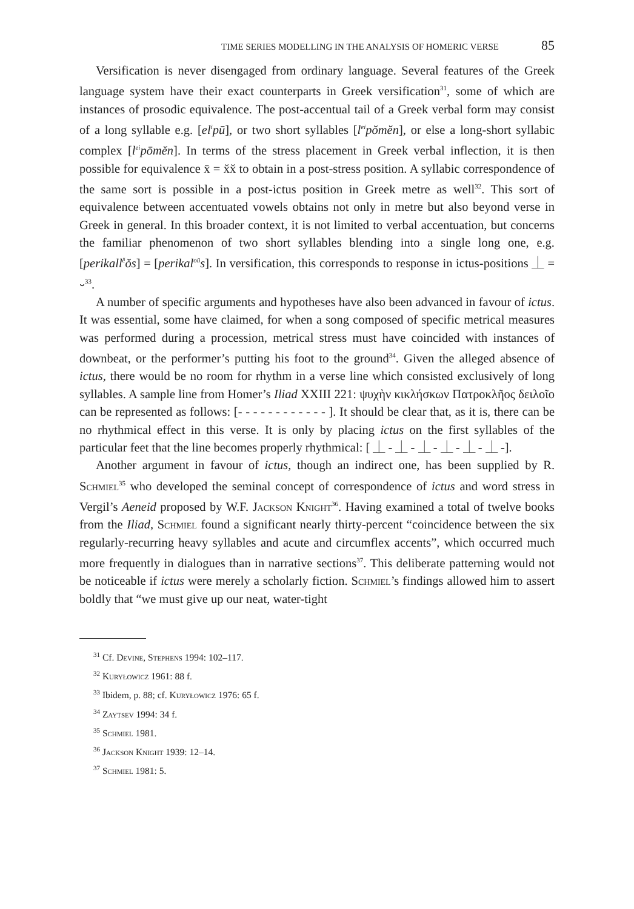TIME SERIES MODELLING IN THE ANALYSIS OF HOMERIC VERSE 85
Versification is never disengaged from ordinary language. Several features of the Greek language system have their exact counterparts in Greek versification<sup>31</sup>, some of which are instances of prosodic equivalence. The post-accentual tail of a Greek verbal form may consist of a long syllable e.g. [el<sup>i</sup>pū], or two short syllables [l<sup>ei</sup>pŏmĕn], or else a long-short syllabic complex [l<sup>ei</sup>pōmĕn]. In terms of the stress placement in Greek verbal inflection, it is then possible for equivalence x̄ = x̆x̆ to obtain in a post-stress position. A syllabic correspondence of the same sort is possible in a post-ictus position in Greek metre as well<sup>32</sup>. This sort of equivalence between accentuated vowels obtains not only in metre but also beyond verse in Greek in general. In this broader context, it is not limited to verbal accentuation, but concerns the familiar phenomenon of two short syllables blending into a single long one, e.g. [perikall<sup>ĕ</sup>ŏs] = [perikal<sup>oū</sup>s]. In versification, this corresponds to response in ictus-positions ⏊ = ⏑<sup>33</sup>.
A number of specific arguments and hypotheses have also been advanced in favour of ictus. It was essential, some have claimed, for when a song composed of specific metrical measures was performed during a procession, metrical stress must have coincided with instances of downbeat, or the performer’s putting his foot to the ground<sup>34</sup>. Given the alleged absence of ictus, there would be no room for rhythm in a verse line which consisted exclusively of long syllables. A sample line from Homer’s Iliad XXIII 221: ψυχὴν κικλήσκων Πατροκλῆος δειλοῖο can be represented as follows: [- - - - - - - - - - - - ]. It should be clear that, as it is, there can be no rhythmical effect in this verse. It is only by placing ictus on the first syllables of the particular feet that the line becomes properly rhythmical: [ ⏊ - ⏊ - ⏊ - ⏊ - ⏊ - ⏊ -].
Another argument in favour of ictus, though an indirect one, has been supplied by R. Schmiel<sup>35</sup> who developed the seminal concept of correspondence of ictus and word stress in Vergil’s Aeneid proposed by W.F. Jackson Knight<sup>36</sup>. Having examined a total of twelve books from the Iliad, Schmiel found a significant nearly thirty-percent “coincidence between the six regularly-recurring heavy syllables and acute and circumflex accents”, which occurred much more frequently in dialogues than in narrative sections<sup>37</sup>. This deliberate patterning would not be noticeable if ictus were merely a scholarly fiction. Schmiel’s findings allowed him to assert boldly that “we must give up our neat, water-tight
<sup>31</sup> Cf. Devine, Stephens 1994: 102–117.
<sup>32</sup> Kuryłowicz 1961: 88 f.
<sup>33</sup> Ibidem, p. 88; cf. Kuryłowicz 1976: 65 f.
<sup>34</sup> Zaytsev 1994: 34 f.
<sup>35</sup> Schmiel 1981.
<sup>36</sup> Jackson Knight 1939: 12–14.
<sup>37</sup> Schmiel 1981: 5.